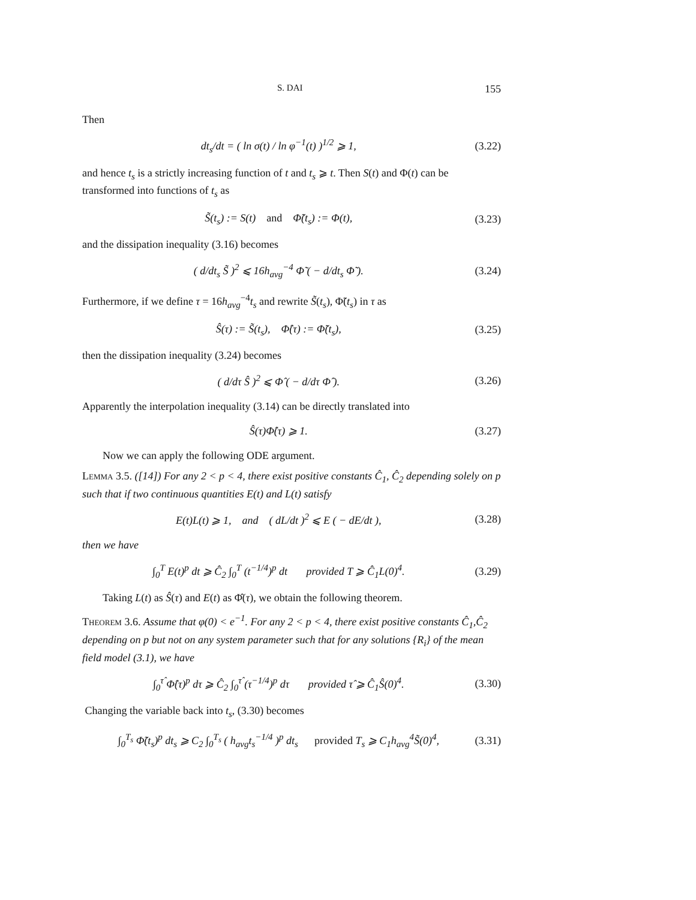S. DAI 155
Then
dt<sub>s</sub>/dt = ( ln σ(t) / ln φ<sup>−1</sup>(t) )<sup>1/2</sup> ⩾ 1, (3.22)
and hence t<sub>s</sub> is a strictly increasing function of t and t<sub>s</sub> ⩾ t. Then S(t) and Φ(t) can be transformed into functions of t<sub>s</sub> as
S̃(t<sub>s</sub>) := S(t) and Φ̃(t<sub>s</sub>) := Φ(t), (3.23)
and the dissipation inequality (3.16) becomes
( d/dt<sub>s</sub> S̃ )<sup>2</sup> ⩽ 16h<sub>avg</sub><sup>−4</sup> Φ̃ ( − d/dt<sub>s</sub> Φ̃ ). (3.24)
Furthermore, if we define τ = 16h<sub>avg</sub><sup>−4</sup>t<sub>s</sub> and rewrite S̃(t<sub>s</sub>), Φ̃(t<sub>s</sub>) in τ as
Ŝ(τ) := S̃(t<sub>s</sub>), Φ̂(τ) := Φ̃(t<sub>s</sub>), (3.25)
then the dissipation inequality (3.24) becomes
( d/dτ Ŝ )<sup>2</sup> ⩽ Φ̂ ( − d/dτ Φ̂ ). (3.26)
Apparently the interpolation inequality (3.14) can be directly translated into
Ŝ(τ)Φ̂(τ) ⩾ 1. (3.27)
Now we can apply the following ODE argument.
Lemma 3.5. ([14]) For any 2 < p < 4, there exist positive constants Ĉ<sub>1</sub>, Ĉ<sub>2</sub> depending solely on p such that if two continuous quantities E(t) and L(t) satisfy
E(t)L(t) ⩾ 1, and ( dL/dt )<sup>2</sup> ⩽ E ( − dE/dt ), (3.28)
then we have
∫<sub>0</sub><sup>T</sup> E(t)<sup>p</sup> dt ⩾ Ĉ<sub>2</sub> ∫<sub>0</sub><sup>T</sup> (t<sup>−1/4</sup>)<sup>p</sup> dt provided T ⩾ Ĉ<sub>1</sub>L(0)<sup>4</sup>. (3.29)
Taking L(t) as Ŝ(τ) and E(t) as Φ̂(τ), we obtain the following theorem.
Theorem 3.6. Assume that φ(0) < e<sup>−1</sup>. For any 2 < p < 4, there exist positive constants Ĉ<sub>1</sub>,Ĉ<sub>2</sub> depending on p but not on any system parameter such that for any solutions {R<sub>i</sub>} of the mean field model (3.1), we have
∫<sub>0</sub><sup>τ̂</sup> Φ̂(τ)<sup>p</sup> dτ ⩾ Ĉ<sub>2</sub> ∫<sub>0</sub><sup>τ̂</sup> (τ<sup>−1/4</sup>)<sup>p</sup> dτ provided τ̂ ⩾ Ĉ<sub>1</sub>Ŝ(0)<sup>4</sup>. (3.30)
Changing the variable back into t<sub>s</sub>, (3.30) becomes
∫<sub>0</sub><sup>T<sub>s</sub></sup> Φ̃(t<sub>s</sub>)<sup>p</sup> dt<sub>s</sub> ⩾ C<sub>2</sub> ∫<sub>0</sub><sup>T<sub>s</sub></sup> ( h<sub>avg</sub>t<sub>s</sub><sup>−1/4</sup> )<sup>p</sup> dt<sub>s</sub> provided T<sub>s</sub> ⩾ C<sub>1</sub>h<sub>avg</sub><sup>4</sup>S̃(0)<sup>4</sup>, (3.31)